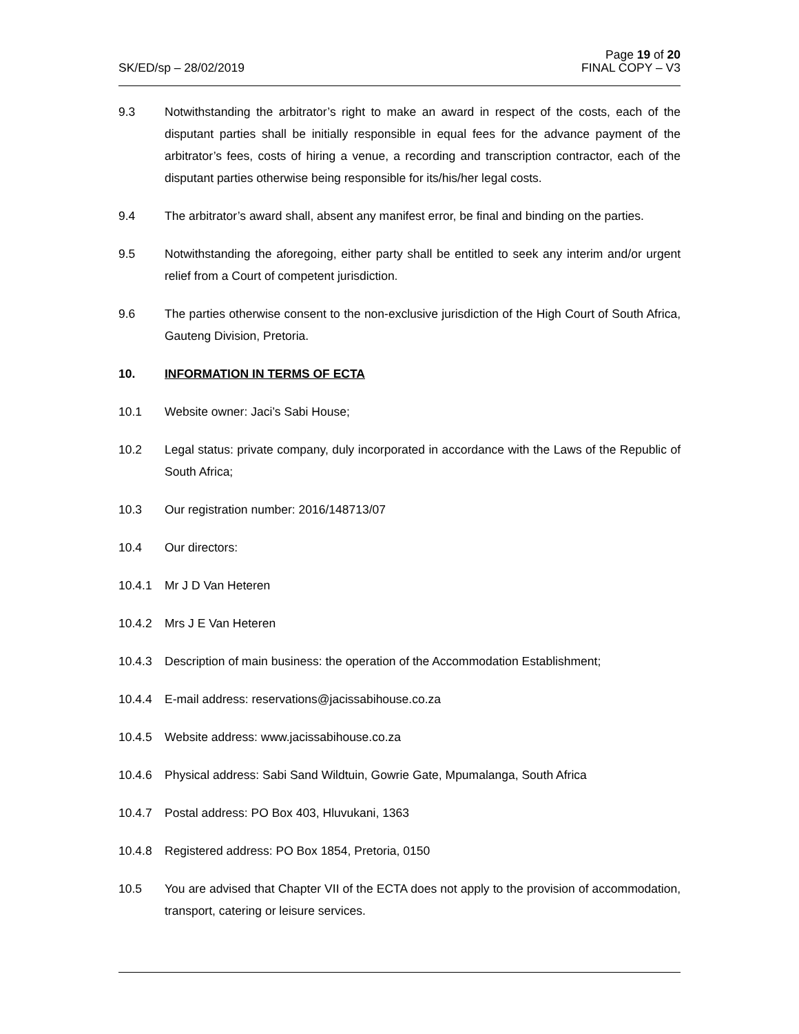SK/ED/sp – 28/02/2019
Page 19 of 20
FINAL COPY – V3
9.3 Notwithstanding the arbitrator’s right to make an award in respect of the costs, each of the disputant parties shall be initially responsible in equal fees for the advance payment of the arbitrator’s fees, costs of hiring a venue, a recording and transcription contractor, each of the disputant parties otherwise being responsible for its/his/her legal costs.
9.4 The arbitrator’s award shall, absent any manifest error, be final and binding on the parties.
9.5 Notwithstanding the aforegoing, either party shall be entitled to seek any interim and/or urgent relief from a Court of competent jurisdiction.
9.6 The parties otherwise consent to the non-exclusive jurisdiction of the High Court of South Africa, Gauteng Division, Pretoria.
10. INFORMATION IN TERMS OF ECTA
10.1 Website owner: Jaci’s Sabi House;
10.2 Legal status: private company, duly incorporated in accordance with the Laws of the Republic of South Africa;
10.3 Our registration number: 2016/148713/07
10.4 Our directors:
10.4.1 Mr J D Van Heteren
10.4.2 Mrs J E Van Heteren
10.4.3 Description of main business: the operation of the Accommodation Establishment;
10.4.4 E-mail address: reservations@jacissabihouse.co.za
10.4.5 Website address: www.jacissabihouse.co.za
10.4.6 Physical address: Sabi Sand Wildtuin, Gowrie Gate, Mpumalanga, South Africa
10.4.7 Postal address: PO Box 403, Hluvukani, 1363
10.4.8 Registered address: PO Box 1854, Pretoria, 0150
10.5 You are advised that Chapter VII of the ECTA does not apply to the provision of accommodation, transport, catering or leisure services.